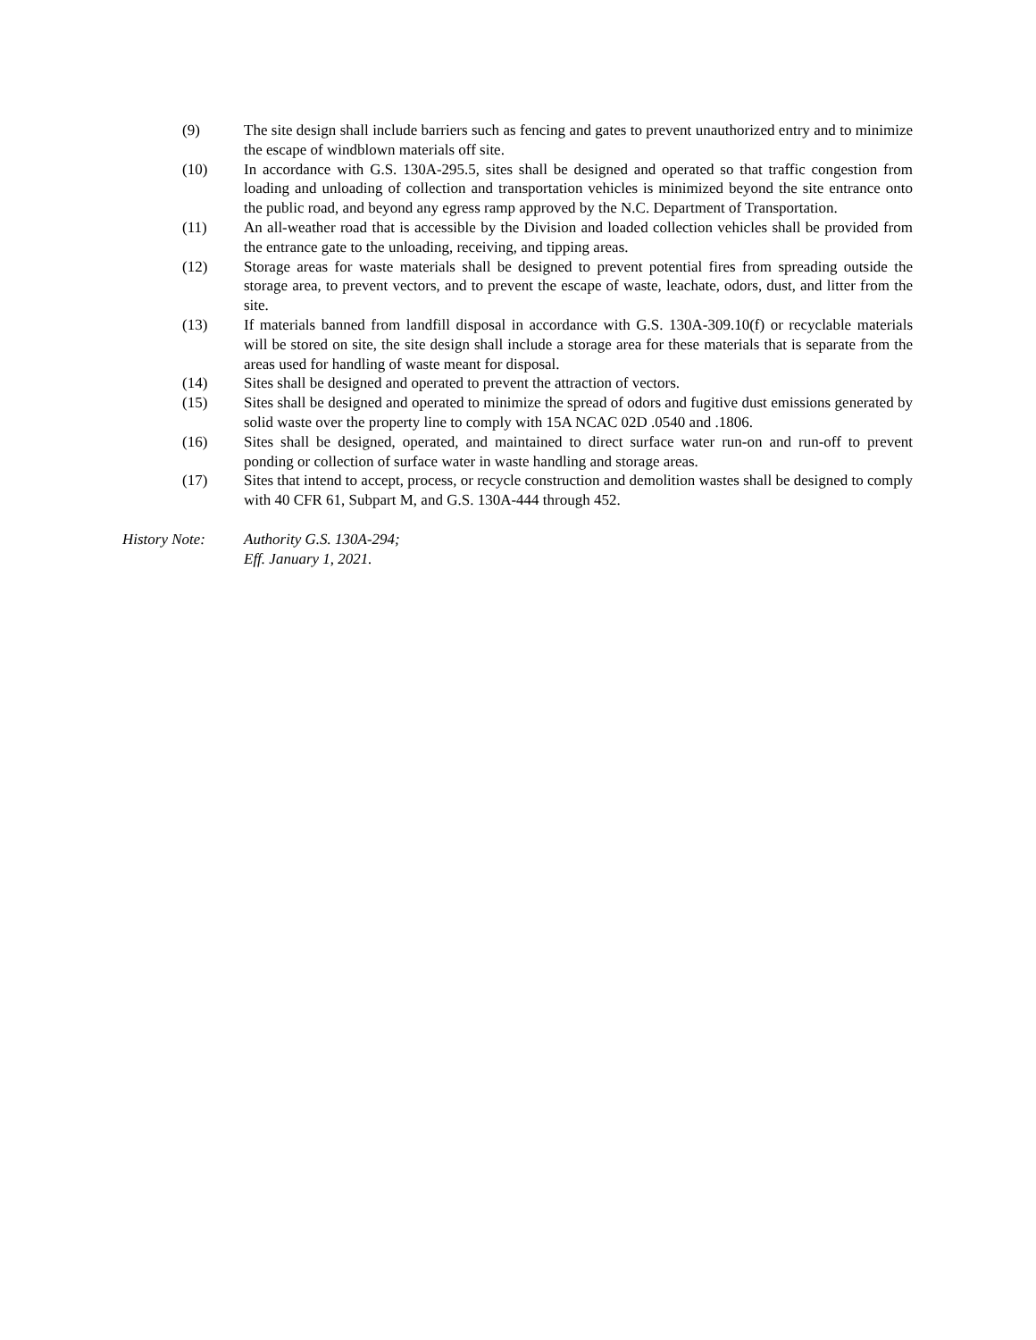(9) The site design shall include barriers such as fencing and gates to prevent unauthorized entry and to minimize the escape of windblown materials off site.
(10) In accordance with G.S. 130A-295.5, sites shall be designed and operated so that traffic congestion from loading and unloading of collection and transportation vehicles is minimized beyond the site entrance onto the public road, and beyond any egress ramp approved by the N.C. Department of Transportation.
(11) An all-weather road that is accessible by the Division and loaded collection vehicles shall be provided from the entrance gate to the unloading, receiving, and tipping areas.
(12) Storage areas for waste materials shall be designed to prevent potential fires from spreading outside the storage area, to prevent vectors, and to prevent the escape of waste, leachate, odors, dust, and litter from the site.
(13) If materials banned from landfill disposal in accordance with G.S. 130A-309.10(f) or recyclable materials will be stored on site, the site design shall include a storage area for these materials that is separate from the areas used for handling of waste meant for disposal.
(14) Sites shall be designed and operated to prevent the attraction of vectors.
(15) Sites shall be designed and operated to minimize the spread of odors and fugitive dust emissions generated by solid waste over the property line to comply with 15A NCAC 02D .0540 and .1806.
(16) Sites shall be designed, operated, and maintained to direct surface water run-on and run-off to prevent ponding or collection of surface water in waste handling and storage areas.
(17) Sites that intend to accept, process, or recycle construction and demolition wastes shall be designed to comply with 40 CFR 61, Subpart M, and G.S. 130A-444 through 452.
History Note: Authority G.S. 130A-294;
Eff. January 1, 2021.